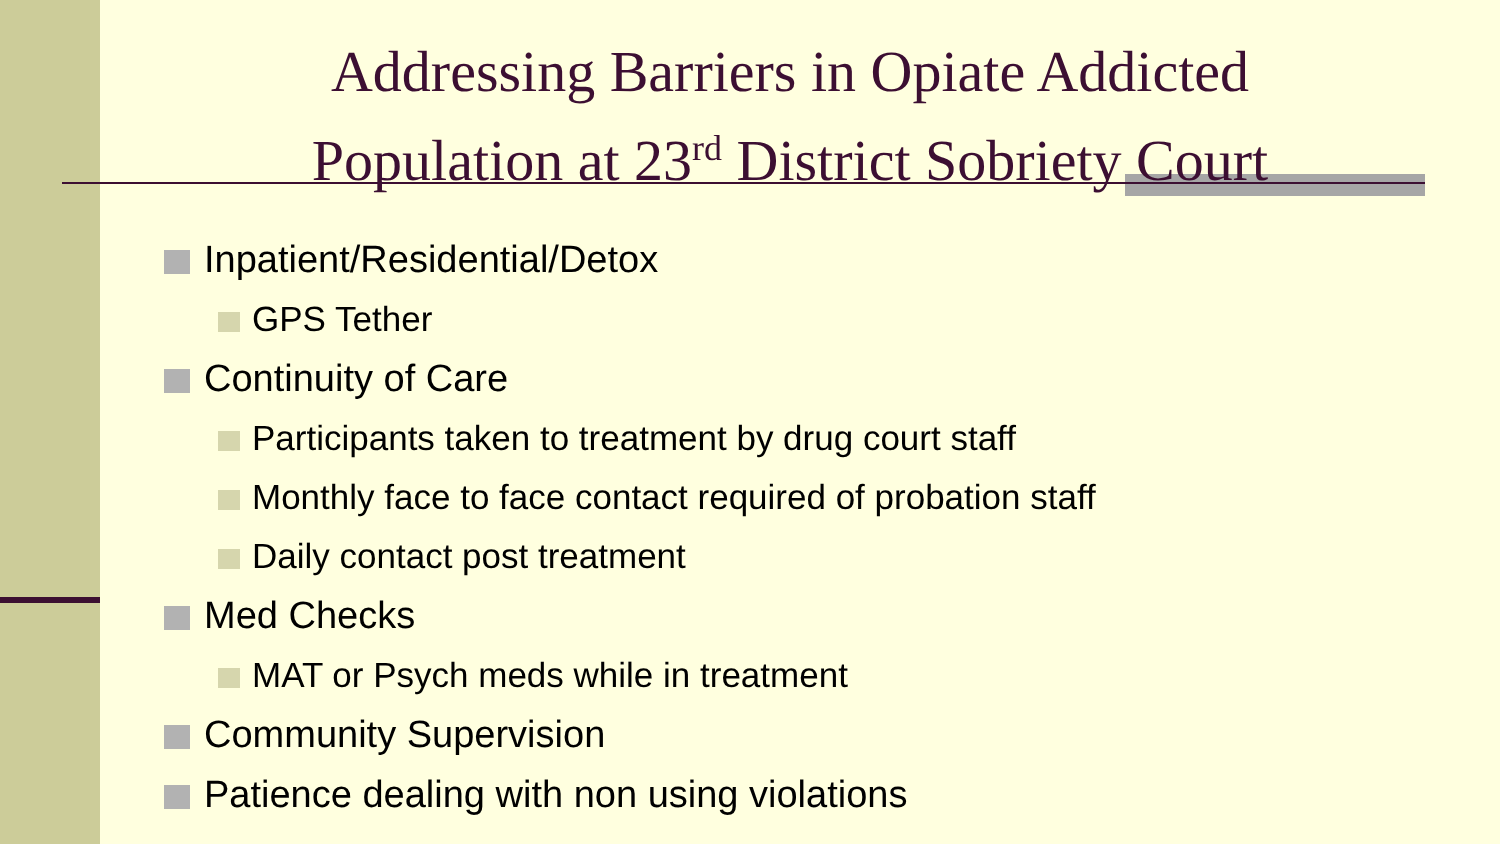Addressing Barriers in Opiate Addicted Population at 23<sup>rd</sup> District Sobriety Court
Inpatient/Residential/Detox
GPS Tether
Continuity of Care
Participants taken to treatment by drug court staff
Monthly face to face contact required of probation staff
Daily contact post treatment
Med Checks
MAT or Psych meds while in treatment
Community Supervision
Patience dealing with non using violations